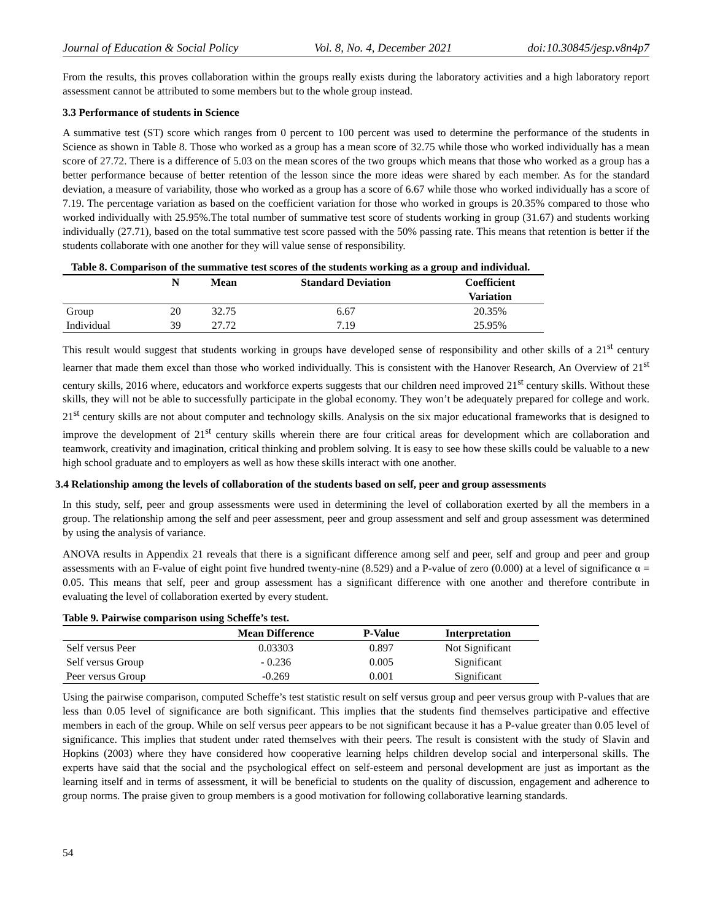Journal of Education & Social Policy Vol. 8, No. 4, December 2021 doi:10.30845/jesp.v8n4p7
From the results, this proves collaboration within the groups really exists during the laboratory activities and a high laboratory report assessment cannot be attributed to some members but to the whole group instead.
3.3 Performance of students in Science
A summative test (ST) score which ranges from 0 percent to 100 percent was used to determine the performance of the students in Science as shown in Table 8. Those who worked as a group has a mean score of 32.75 while those who worked individually has a mean score of 27.72. There is a difference of 5.03 on the mean scores of the two groups which means that those who worked as a group has a better performance because of better retention of the lesson since the more ideas were shared by each member. As for the standard deviation, a measure of variability, those who worked as a group has a score of 6.67 while those who worked individually has a score of 7.19. The percentage variation as based on the coefficient variation for those who worked in groups is 20.35% compared to those who worked individually with 25.95%.The total number of summative test score of students working in group (31.67) and students working individually (27.71), based on the total summative test score passed with the 50% passing rate. This means that retention is better if the students collaborate with one another for they will value sense of responsibility.
Table 8. Comparison of the summative test scores of the students working as a group and individual.
| | N | Mean | Standard Deviation | Coefficient |
| --- | --- | --- | --- | --- |
| | | | | Variation |
| Group | 20 | 32.75 | 6.67 | 20.35% |
| Individual | 39 | 27.72 | 7.19 | 25.95% |
This result would suggest that students working in groups have developed sense of responsibility and other skills of a 21<sup>st</sup> century learner that made them excel than those who worked individually. This is consistent with the Hanover Research, An Overview of 21<sup>st</sup> century skills, 2016 where, educators and workforce experts suggests that our children need improved 21<sup>st</sup> century skills. Without these skills, they will not be able to successfully participate in the global economy. They won’t be adequately prepared for college and work. 21<sup>st</sup> century skills are not about computer and technology skills. Analysis on the six major educational frameworks that is designed to improve the development of 21<sup>st</sup> century skills wherein there are four critical areas for development which are collaboration and teamwork, creativity and imagination, critical thinking and problem solving. It is easy to see how these skills could be valuable to a new high school graduate and to employers as well as how these skills interact with one another.
3.4 Relationship among the levels of collaboration of the students based on self, peer and group assessments
In this study, self, peer and group assessments were used in determining the level of collaboration exerted by all the members in a group. The relationship among the self and peer assessment, peer and group assessment and self and group assessment was determined by using the analysis of variance.
ANOVA results in Appendix 21 reveals that there is a significant difference among self and peer, self and group and peer and group assessments with an F-value of eight point five hundred twenty-nine (8.529) and a P-value of zero (0.000) at a level of significance α = 0.05. This means that self, peer and group assessment has a significant difference with one another and therefore contribute in evaluating the level of collaboration exerted by every student.
Table 9. Pairwise comparison using Scheffe’s test.
| | Mean Difference | P-Value | Interpretation |
| --- | --- | --- | --- |
| Self versus Peer | 0.03303 | 0.897 | Not Significant |
| Self versus Group | - 0.236 | 0.005 | Significant |
| Peer versus Group | -0.269 | 0.001 | Significant |
Using the pairwise comparison, computed Scheffe’s test statistic result on self versus group and peer versus group with P-values that are less than 0.05 level of significance are both significant. This implies that the students find themselves participative and effective members in each of the group. While on self versus peer appears to be not significant because it has a P-value greater than 0.05 level of significance. This implies that student under rated themselves with their peers. The result is consistent with the study of Slavin and Hopkins (2003) where they have considered how cooperative learning helps children develop social and interpersonal skills. The experts have said that the social and the psychological effect on self-esteem and personal development are just as important as the learning itself and in terms of assessment, it will be beneficial to students on the quality of discussion, engagement and adherence to group norms. The praise given to group members is a good motivation for following collaborative learning standards.
54